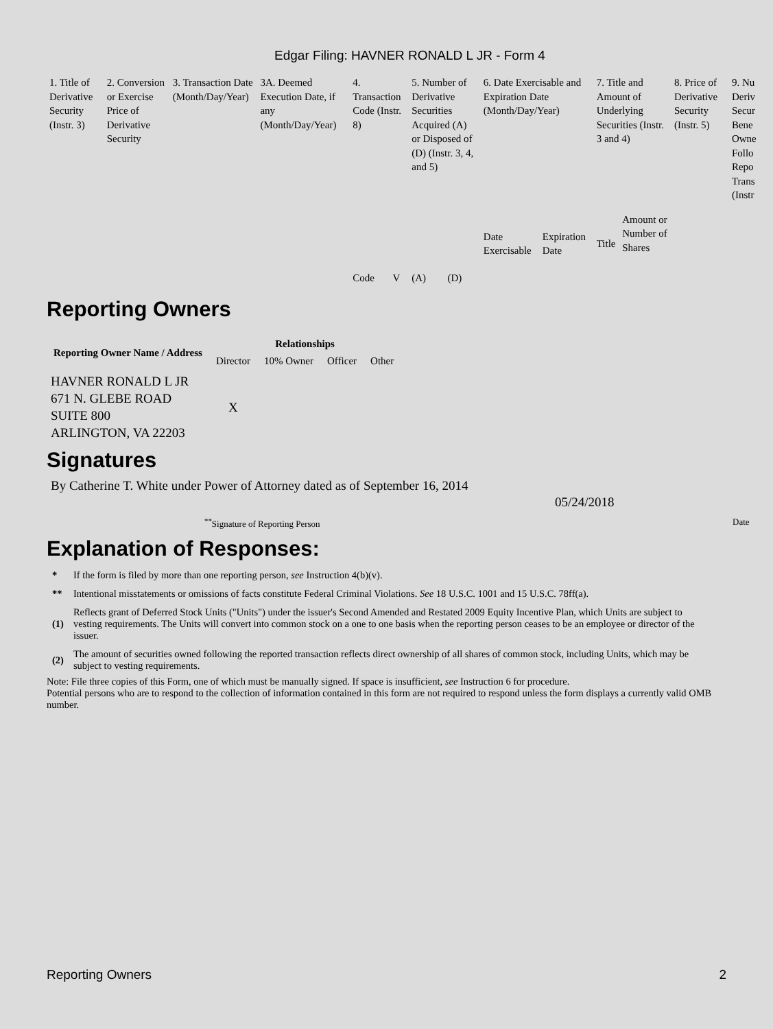Edgar Filing: HAVNER RONALD L JR - Form 4
| 1. Title of Derivative Security (Instr. 3) | 2. Conversion or Exercise Price of Derivative Security | 3. Transaction Date (Month/Day/Year) | 3A. Deemed Execution Date, if any (Month/Day/Year) | 4. Transaction Code (Instr. 8) | | 5. Number of Derivative Securities Acquired (A) or Disposed of (D) (Instr. 3, 4, and 5) | | 6. Date Exercisable and Expiration Date (Month/Day/Year) | | 7. Title and Amount of Underlying Securities (Instr. 3 and 4) | | 8. Price of Derivative Security (Instr. 5) | 9. Nu Deriv Secur Bene Owne Follo Repo Trans (Instr |
| | | | | Code | V | (A) | (D) | Date Exercisable | Expiration Date | Title | Amount or Number of Shares | | |
Reporting Owners
| Reporting Owner Name / Address | Relationships | | | |
| --- | --- | --- | --- | --- |
| | Director | 10% Owner | Officer | Other |
| HAVNER RONALD L JR 671 N. GLEBE ROAD SUITE 800 ARLINGTON, VA 22203 | X | | | |
Signatures
By Catherine T. White under Power of Attorney dated as of September 16, 2014
05/24/2018
<sup>**</sup> Signature of Reporting Person Date
Explanation of Responses:
| * | If the form is filed by more than one reporting person, see Instruction 4(b)(v). |
| ** | Intentional misstatements or omissions of facts constitute Federal Criminal Violations. See 18 U.S.C. 1001 and 15 U.S.C. 78ff(a). |
| (1) | Reflects grant of Deferred Stock Units ("Units") under the issuer's Second Amended and Restated 2009 Equity Incentive Plan, which Units are subject to vesting requirements. The Units will convert into common stock on a one to one basis when the reporting person ceases to be an employee or director of the issuer. |
| (2) | The amount of securities owned following the reported transaction reflects direct ownership of all shares of common stock, including Units, which may be subject to vesting requirements. |
Note: File three copies of this Form, one of which must be manually signed. If space is insufficient, see Instruction 6 for procedure.
Potential persons who are to respond to the collection of information contained in this form are not required to respond unless the form displays a currently valid OMB number.
Reporting Owners 2